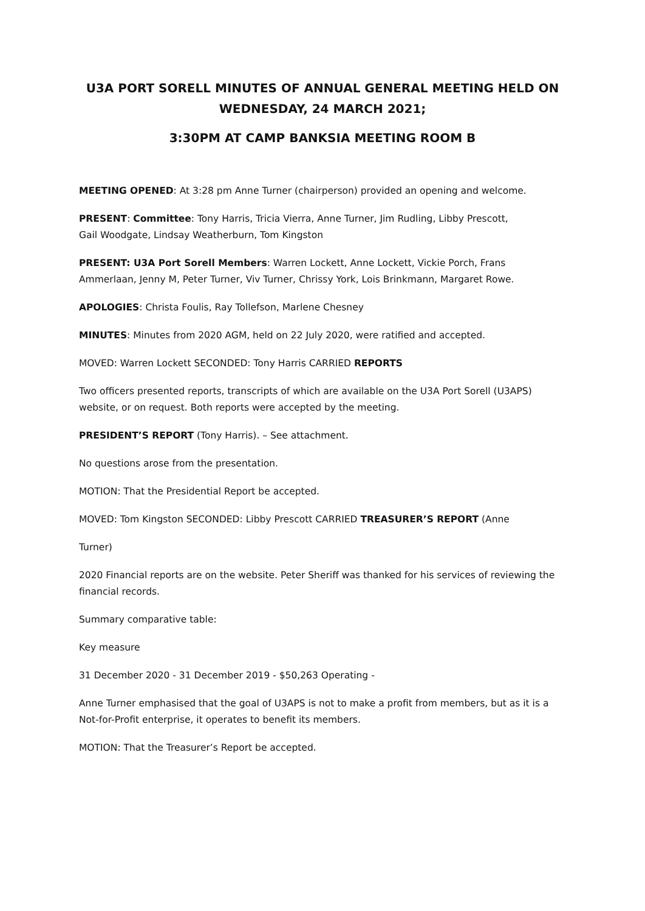U3A PORT SORELL MINUTES OF ANNUAL GENERAL MEETING HELD ON WEDNESDAY, 24 MARCH 2021;
3:30PM AT CAMP BANKSIA MEETING ROOM B
MEETING OPENED: At 3:28 pm Anne Turner (chairperson) provided an opening and welcome.
PRESENT: Committee: Tony Harris, Tricia Vierra, Anne Turner, Jim Rudling, Libby Prescott,
Gail Woodgate, Lindsay Weatherburn, Tom Kingston
PRESENT: U3A Port Sorell Members: Warren Lockett, Anne Lockett, Vickie Porch, Frans Ammerlaan, Jenny M, Peter Turner, Viv Turner, Chrissy York, Lois Brinkmann, Margaret Rowe.
APOLOGIES: Christa Foulis, Ray Tollefson, Marlene Chesney
MINUTES: Minutes from 2020 AGM, held on 22 July 2020, were ratified and accepted.
MOVED: Warren Lockett SECONDED: Tony Harris CARRIED REPORTS
Two officers presented reports, transcripts of which are available on the U3A Port Sorell (U3APS) website, or on request. Both reports were accepted by the meeting.
PRESIDENT’S REPORT (Tony Harris). – See attachment.
No questions arose from the presentation.
MOTION: That the Presidential Report be accepted.
MOVED: Tom Kingston SECONDED: Libby Prescott CARRIED TREASURER’S REPORT (Anne
Turner)
2020 Financial reports are on the website. Peter Sheriff was thanked for his services of reviewing the financial records.
Summary comparative table:
Key measure
31 December 2020 - 31 December 2019 - $50,263 Operating -
Anne Turner emphasised that the goal of U3APS is not to make a profit from members, but as it is a Not-for-Profit enterprise, it operates to benefit its members.
MOTION: That the Treasurer’s Report be accepted.